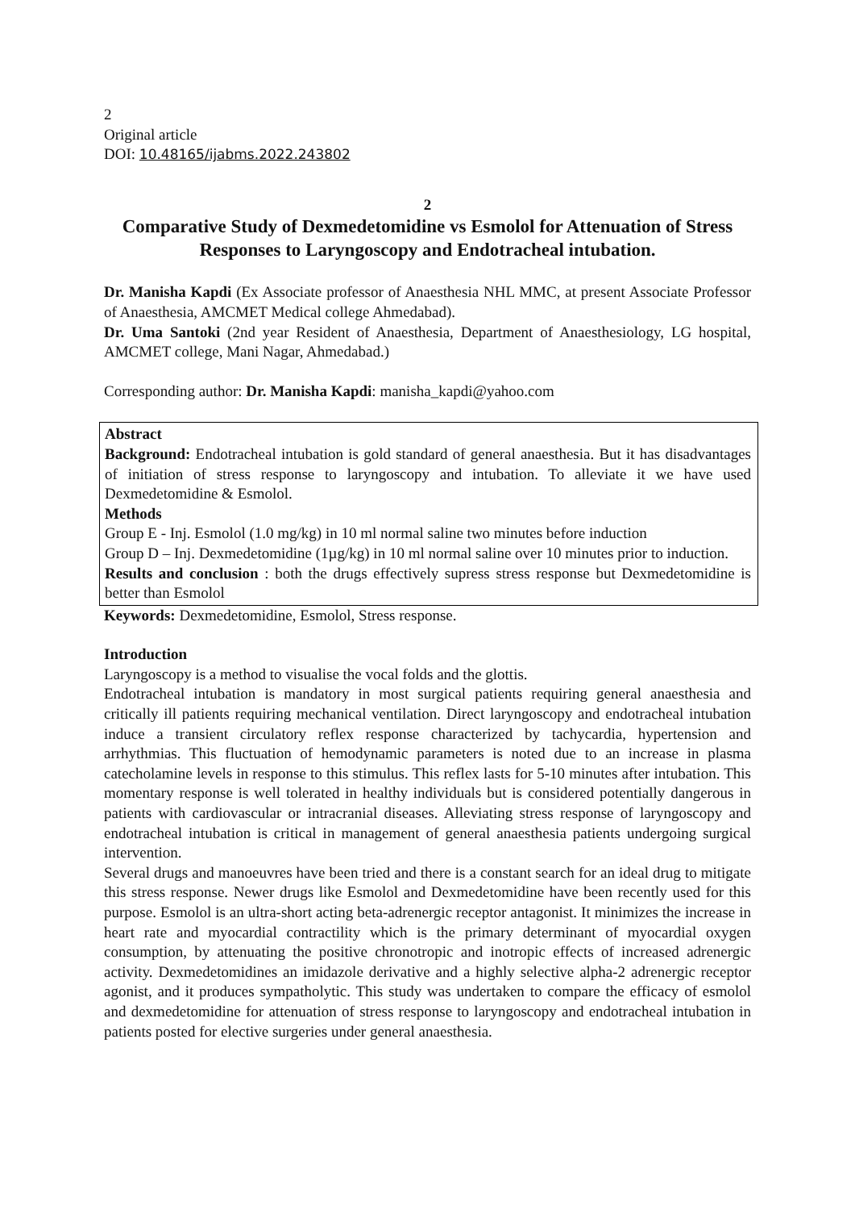2
Original article
DOI: 10.48165/ijabms.2022.243802
2
Comparative Study of Dexmedetomidine vs Esmolol for Attenuation of Stress Responses to Laryngoscopy and Endotracheal intubation.
Dr. Manisha Kapdi (Ex Associate professor of Anaesthesia NHL MMC, at present Associate Professor of Anaesthesia, AMCMET Medical college Ahmedabad).
Dr. Uma Santoki (2nd year Resident of Anaesthesia, Department of Anaesthesiology, LG hospital, AMCMET college, Mani Nagar, Ahmedabad.)
Corresponding author: Dr. Manisha Kapdi: manisha_kapdi@yahoo.com
Abstract
Background: Endotracheal intubation is gold standard of general anaesthesia. But it has disadvantages of initiation of stress response to laryngoscopy and intubation. To alleviate it we have used Dexmedetomidine & Esmolol.
Methods
Group E - Inj. Esmolol (1.0 mg/kg) in 10 ml normal saline two minutes before induction
Group D – Inj. Dexmedetomidine (1µg/kg) in 10 ml normal saline over 10 minutes prior to induction.
Results and conclusion : both the drugs effectively supress stress response but Dexmedetomidine is better than Esmolol
Keywords: Dexmedetomidine, Esmolol, Stress response.
Introduction
Laryngoscopy is a method to visualise the vocal folds and the glottis.
Endotracheal intubation is mandatory in most surgical patients requiring general anaesthesia and critically ill patients requiring mechanical ventilation. Direct laryngoscopy and endotracheal intubation induce a transient circulatory reflex response characterized by tachycardia, hypertension and arrhythmias. This fluctuation of hemodynamic parameters is noted due to an increase in plasma catecholamine levels in response to this stimulus. This reflex lasts for 5-10 minutes after intubation. This momentary response is well tolerated in healthy individuals but is considered potentially dangerous in patients with cardiovascular or intracranial diseases. Alleviating stress response of laryngoscopy and endotracheal intubation is critical in management of general anaesthesia patients undergoing surgical intervention.
Several drugs and manoeuvres have been tried and there is a constant search for an ideal drug to mitigate this stress response. Newer drugs like Esmolol and Dexmedetomidine have been recently used for this purpose. Esmolol is an ultra-short acting beta-adrenergic receptor antagonist. It minimizes the increase in heart rate and myocardial contractility which is the primary determinant of myocardial oxygen consumption, by attenuating the positive chronotropic and inotropic effects of increased adrenergic activity. Dexmedetomidines an imidazole derivative and a highly selective alpha-2 adrenergic receptor agonist, and it produces sympatholytic. This study was undertaken to compare the efficacy of esmolol and dexmedetomidine for attenuation of stress response to laryngoscopy and endotracheal intubation in patients posted for elective surgeries under general anaesthesia.